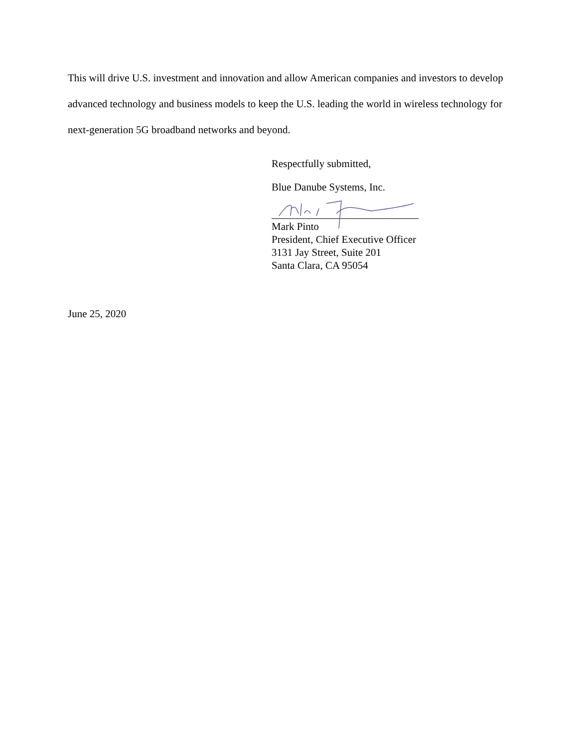This will drive U.S. investment and innovation and allow American companies and investors to develop advanced technology and business models to keep the U.S. leading the world in wireless technology for next-generation 5G broadband networks and beyond.
Respectfully submitted,
Blue Danube Systems, Inc.
Mark Pinto
President, Chief Executive Officer
3131 Jay Street, Suite 201
Santa Clara, CA 95054
June 25, 2020